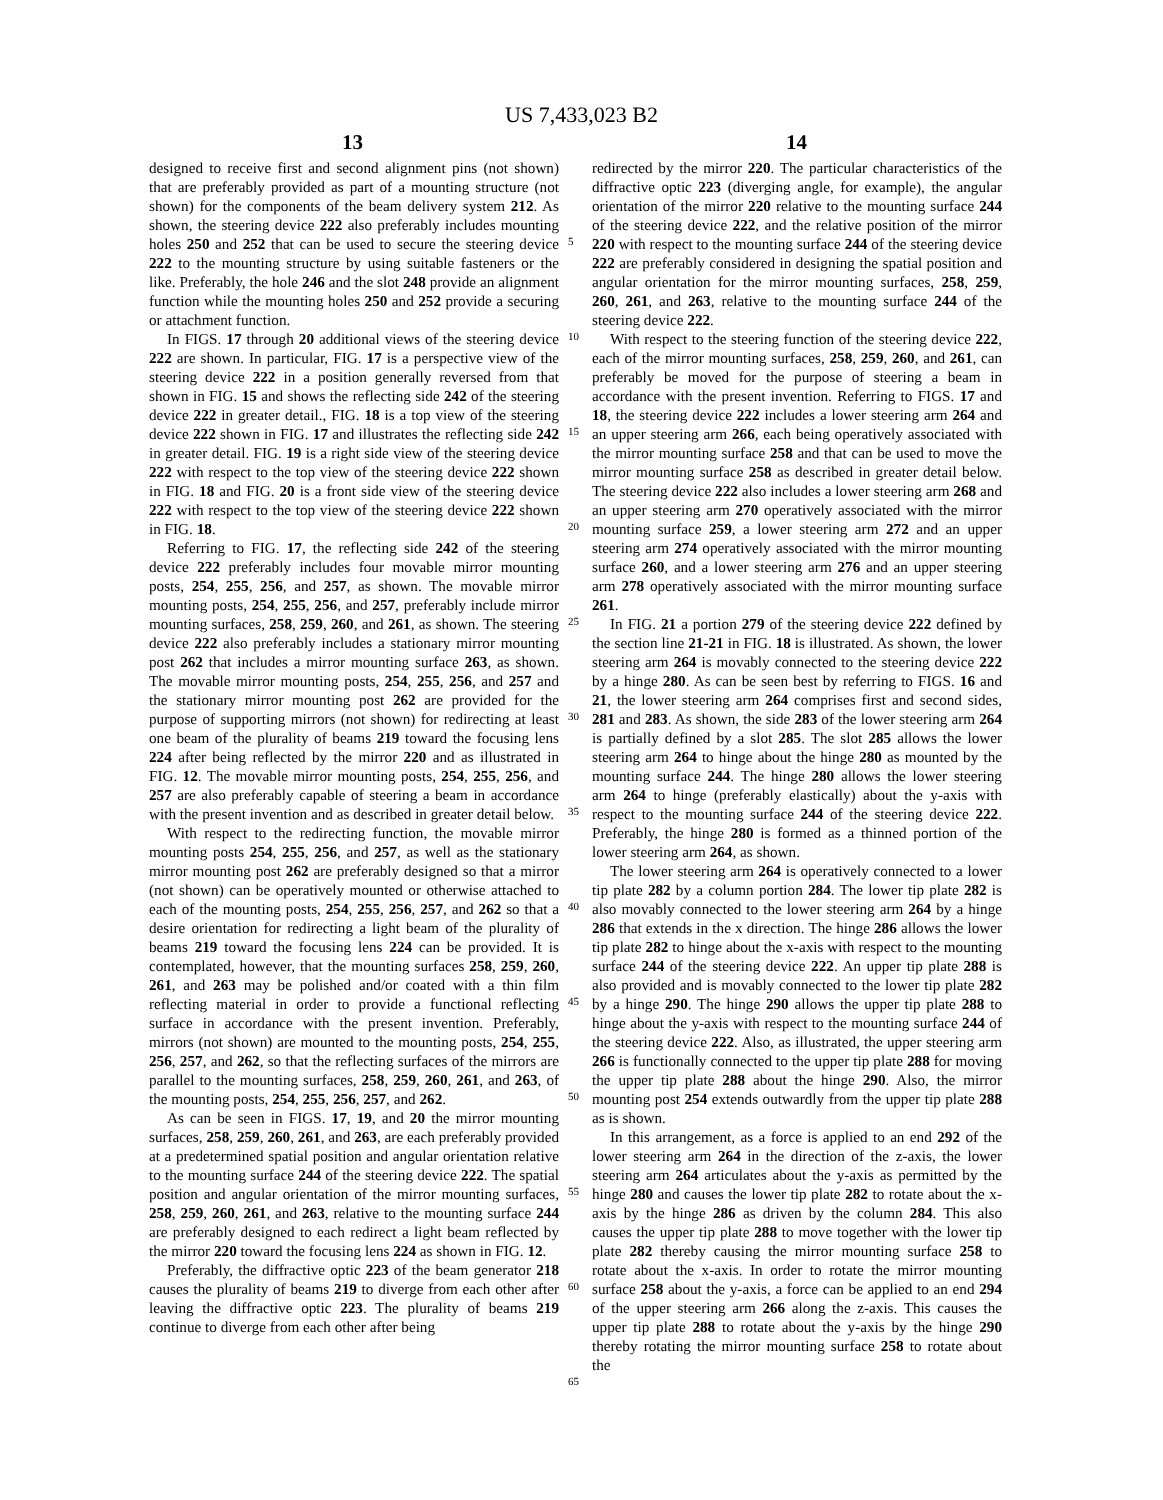US 7,433,023 B2
13 14
designed to receive first and second alignment pins (not shown) that are preferably provided as part of a mounting structure (not shown) for the components of the beam delivery system 212. As shown, the steering device 222 also preferably includes mounting holes 250 and 252 that can be used to secure the steering device 222 to the mounting structure by using suitable fasteners or the like. Preferably, the hole 246 and the slot 248 provide an alignment function while the mounting holes 250 and 252 provide a securing or attachment function.
In FIGS. 17 through 20 additional views of the steering device 222 are shown. In particular, FIG. 17 is a perspective view of the steering device 222 in a position generally reversed from that shown in FIG. 15 and shows the reflecting side 242 of the steering device 222 in greater detail., FIG. 18 is a top view of the steering device 222 shown in FIG. 17 and illustrates the reflecting side 242 in greater detail. FIG. 19 is a right side view of the steering device 222 with respect to the top view of the steering device 222 shown in FIG. 18 and FIG. 20 is a front side view of the steering device 222 with respect to the top view of the steering device 222 shown in FIG. 18.
Referring to FIG. 17, the reflecting side 242 of the steering device 222 preferably includes four movable mirror mounting posts, 254, 255, 256, and 257, as shown. The movable mirror mounting posts, 254, 255, 256, and 257, preferably include mirror mounting surfaces, 258, 259, 260, and 261, as shown. The steering device 222 also preferably includes a stationary mirror mounting post 262 that includes a mirror mounting surface 263, as shown. The movable mirror mounting posts, 254, 255, 256, and 257 and the stationary mirror mounting post 262 are provided for the purpose of supporting mirrors (not shown) for redirecting at least one beam of the plurality of beams 219 toward the focusing lens 224 after being reflected by the mirror 220 and as illustrated in FIG. 12. The movable mirror mounting posts, 254, 255, 256, and 257 are also preferably capable of steering a beam in accordance with the present invention and as described in greater detail below.
With respect to the redirecting function, the movable mirror mounting posts 254, 255, 256, and 257, as well as the stationary mirror mounting post 262 are preferably designed so that a mirror (not shown) can be operatively mounted or otherwise attached to each of the mounting posts, 254, 255, 256, 257, and 262 so that a desire orientation for redirecting a light beam of the plurality of beams 219 toward the focusing lens 224 can be provided. It is contemplated, however, that the mounting surfaces 258, 259, 260, 261, and 263 may be polished and/or coated with a thin film reflecting material in order to provide a functional reflecting surface in accordance with the present invention. Preferably, mirrors (not shown) are mounted to the mounting posts, 254, 255, 256, 257, and 262, so that the reflecting surfaces of the mirrors are parallel to the mounting surfaces, 258, 259, 260, 261, and 263, of the mounting posts, 254, 255, 256, 257, and 262.
As can be seen in FIGS. 17, 19, and 20 the mirror mounting surfaces, 258, 259, 260, 261, and 263, are each preferably provided at a predetermined spatial position and angular orientation relative to the mounting surface 244 of the steering device 222. The spatial position and angular orientation of the mirror mounting surfaces, 258, 259, 260, 261, and 263, relative to the mounting surface 244 are preferably designed to each redirect a light beam reflected by the mirror 220 toward the focusing lens 224 as shown in FIG. 12.
Preferably, the diffractive optic 223 of the beam generator 218 causes the plurality of beams 219 to diverge from each other after leaving the diffractive optic 223. The plurality of beams 219 continue to diverge from each other after being
5
10
15
20
25
30
35
40
45
50
55
60
65
redirected by the mirror 220. The particular characteristics of the diffractive optic 223 (diverging angle, for example), the angular orientation of the mirror 220 relative to the mounting surface 244 of the steering device 222, and the relative position of the mirror 220 with respect to the mounting surface 244 of the steering device 222 are preferably considered in designing the spatial position and angular orientation for the mirror mounting surfaces, 258, 259, 260, 261, and 263, relative to the mounting surface 244 of the steering device 222.
With respect to the steering function of the steering device 222, each of the mirror mounting surfaces, 258, 259, 260, and 261, can preferably be moved for the purpose of steering a beam in accordance with the present invention. Referring to FIGS. 17 and 18, the steering device 222 includes a lower steering arm 264 and an upper steering arm 266, each being operatively associated with the mirror mounting surface 258 and that can be used to move the mirror mounting surface 258 as described in greater detail below. The steering device 222 also includes a lower steering arm 268 and an upper steering arm 270 operatively associated with the mirror mounting surface 259, a lower steering arm 272 and an upper steering arm 274 operatively associated with the mirror mounting surface 260, and a lower steering arm 276 and an upper steering arm 278 operatively associated with the mirror mounting surface 261.
In FIG. 21 a portion 279 of the steering device 222 defined by the section line 21-21 in FIG. 18 is illustrated. As shown, the lower steering arm 264 is movably connected to the steering device 222 by a hinge 280. As can be seen best by referring to FIGS. 16 and 21, the lower steering arm 264 comprises first and second sides, 281 and 283. As shown, the side 283 of the lower steering arm 264 is partially defined by a slot 285. The slot 285 allows the lower steering arm 264 to hinge about the hinge 280 as mounted by the mounting surface 244. The hinge 280 allows the lower steering arm 264 to hinge (preferably elastically) about the y-axis with respect to the mounting surface 244 of the steering device 222. Preferably, the hinge 280 is formed as a thinned portion of the lower steering arm 264, as shown.
The lower steering arm 264 is operatively connected to a lower tip plate 282 by a column portion 284. The lower tip plate 282 is also movably connected to the lower steering arm 264 by a hinge 286 that extends in the x direction. The hinge 286 allows the lower tip plate 282 to hinge about the x-axis with respect to the mounting surface 244 of the steering device 222. An upper tip plate 288 is also provided and is movably connected to the lower tip plate 282 by a hinge 290. The hinge 290 allows the upper tip plate 288 to hinge about the y-axis with respect to the mounting surface 244 of the steering device 222. Also, as illustrated, the upper steering arm 266 is functionally connected to the upper tip plate 288 for moving the upper tip plate 288 about the hinge 290. Also, the mirror mounting post 254 extends outwardly from the upper tip plate 288 as is shown.
In this arrangement, as a force is applied to an end 292 of the lower steering arm 264 in the direction of the z-axis, the lower steering arm 264 articulates about the y-axis as permitted by the hinge 280 and causes the lower tip plate 282 to rotate about the x-axis by the hinge 286 as driven by the column 284. This also causes the upper tip plate 288 to move together with the lower tip plate 282 thereby causing the mirror mounting surface 258 to rotate about the x-axis. In order to rotate the mirror mounting surface 258 about the y-axis, a force can be applied to an end 294 of the upper steering arm 266 along the z-axis. This causes the upper tip plate 288 to rotate about the y-axis by the hinge 290 thereby rotating the mirror mounting surface 258 to rotate about the